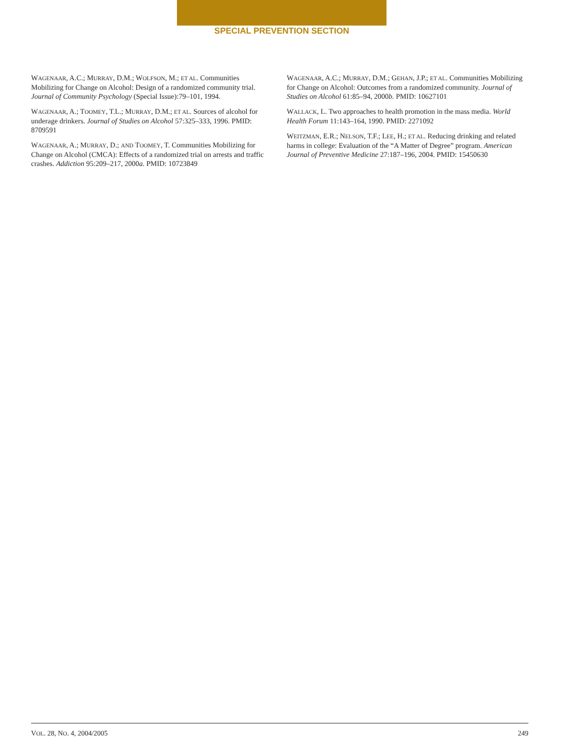SPECIAL PREVENTION SECTION
WAGENAAR, A.C.; MURRAY, D.M.; WOLFSON, M.; ET AL. Communities Mobilizing for Change on Alcohol: Design of a randomized community trial. Journal of Community Psychology (Special Issue):79–101, 1994.
WAGENAAR, A.; TOOMEY, T.L.; MURRAY, D.M.; ET AL. Sources of alcohol for underage drinkers. Journal of Studies on Alcohol 57:325–333, 1996. PMID: 8709591
WAGENAAR, A.; MURRAY, D.; AND TOOMEY, T. Communities Mobilizing for Change on Alcohol (CMCA): Effects of a randomized trial on arrests and traffic crashes. Addiction 95:209–217, 2000a. PMID: 10723849
WAGENAAR, A.C.; MURRAY, D.M.; GEHAN, J.P.; ET AL. Communities Mobilizing for Change on Alcohol: Outcomes from a randomized community. Journal of Studies on Alcohol 61:85–94, 2000b. PMID: 10627101
WALLACK, L. Two approaches to health promotion in the mass media. World Health Forum 11:143–164, 1990. PMID: 2271092
WEITZMAN, E.R.; NELSON, T.F.; LEE, H.; ET AL. Reducing drinking and related harms in college: Evaluation of the “A Matter of Degree” program. American Journal of Preventive Medicine 27:187–196, 2004. PMID: 15450630
VOL. 28, NO. 4, 2004/2005 249